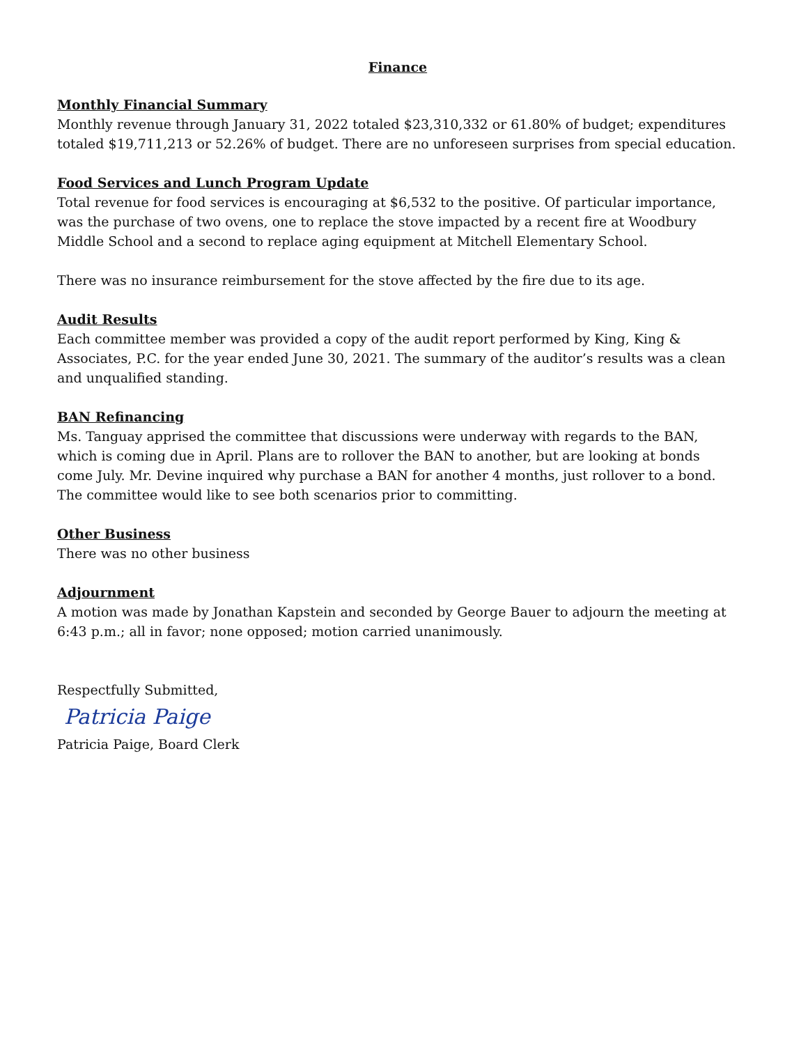Finance
Monthly Financial Summary
Monthly revenue through January 31, 2022 totaled $23,310,332 or 61.80% of budget; expenditures totaled $19,711,213 or 52.26% of budget. There are no unforeseen surprises from special education.
Food Services and Lunch Program Update
Total revenue for food services is encouraging at $6,532 to the positive. Of particular importance, was the purchase of two ovens, one to replace the stove impacted by a recent fire at Woodbury Middle School and a second to replace aging equipment at Mitchell Elementary School.
There was no insurance reimbursement for the stove affected by the fire due to its age.
Audit Results
Each committee member was provided a copy of the audit report performed by King, King & Associates, P.C. for the year ended June 30, 2021. The summary of the auditor’s results was a clean and unqualified standing.
BAN Refinancing
Ms. Tanguay apprised the committee that discussions were underway with regards to the BAN, which is coming due in April. Plans are to rollover the BAN to another, but are looking at bonds come July. Mr. Devine inquired why purchase a BAN for another 4 months, just rollover to a bond. The committee would like to see both scenarios prior to committing.
Other Business
There was no other business
Adjournment
A motion was made by Jonathan Kapstein and seconded by George Bauer to adjourn the meeting at 6:43 p.m.; all in favor; none opposed; motion carried unanimously.
Respectfully Submitted,
Patricia Paige
Patricia Paige, Board Clerk